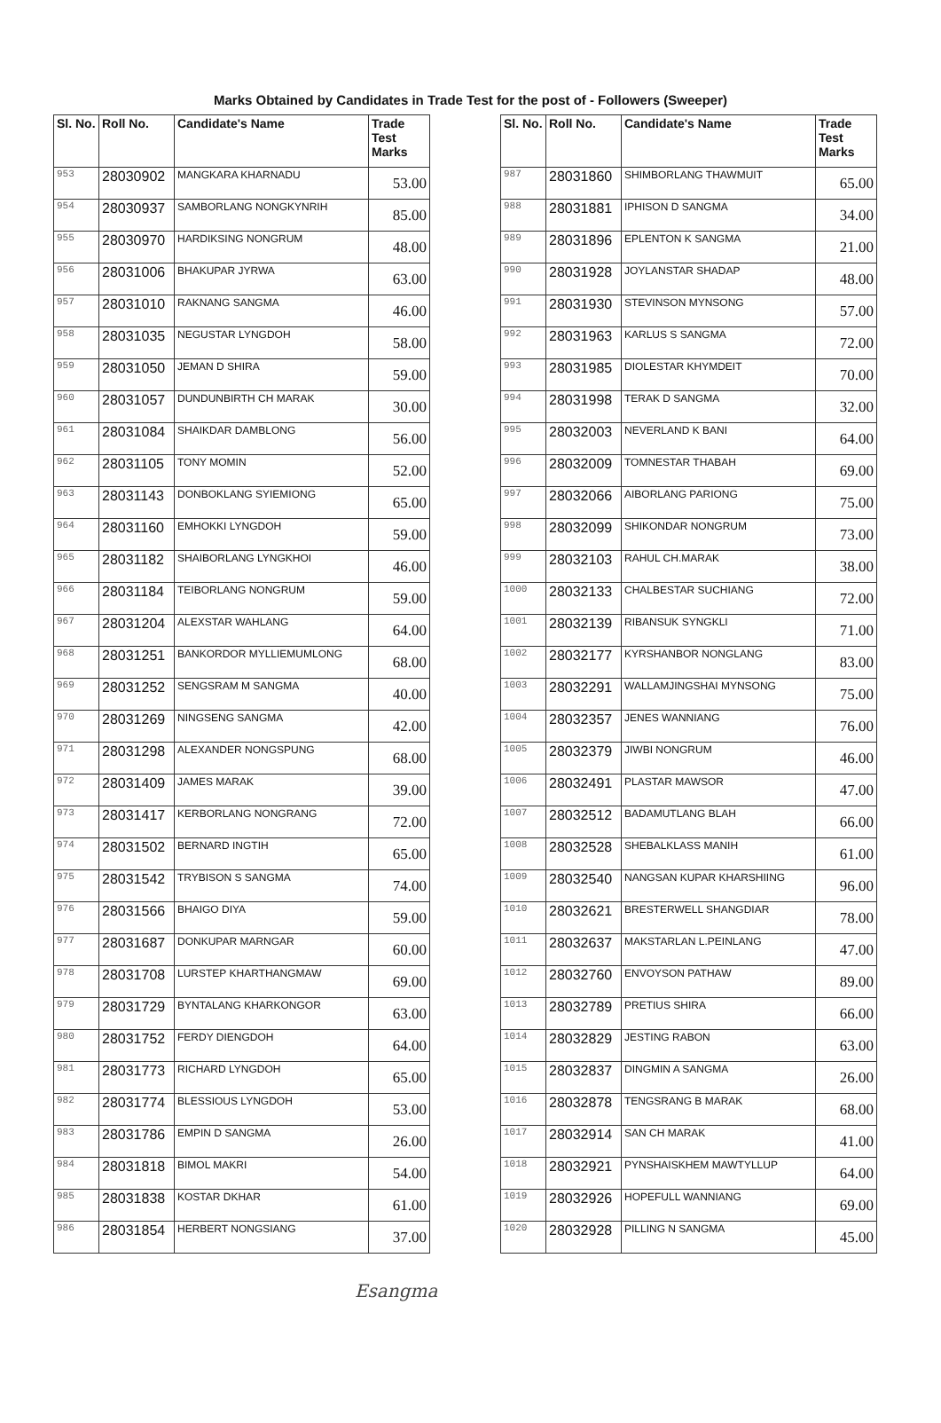Marks Obtained by Candidates in Trade Test for the post of - Followers (Sweeper)
| Sl. No. | Roll No. | Candidate's Name | Trade Test Marks |
| --- | --- | --- | --- |
| 953 | 28030902 | MANGKARA KHARNADU | 53.00 |
| 954 | 28030937 | SAMBORLANG NONGKYNRIH | 85.00 |
| 955 | 28030970 | HARDIKSING NONGRUM | 48.00 |
| 956 | 28031006 | BHAKUPAR JYRWA | 63.00 |
| 957 | 28031010 | RAKNANG SANGMA | 46.00 |
| 958 | 28031035 | NEGUSTAR LYNGDOH | 58.00 |
| 959 | 28031050 | JEMAN D SHIRA | 59.00 |
| 960 | 28031057 | DUNDUNBIRTH CH MARAK | 30.00 |
| 961 | 28031084 | SHAIKDAR DAMBLONG | 56.00 |
| 962 | 28031105 | TONY MOMIN | 52.00 |
| 963 | 28031143 | DONBOKLANG SYIEMIONG | 65.00 |
| 964 | 28031160 | EMHOKKI LYNGDOH | 59.00 |
| 965 | 28031182 | SHAIBORLANG LYNGKHOI | 46.00 |
| 966 | 28031184 | TEIBORLANG NONGRUM | 59.00 |
| 967 | 28031204 | ALEXSTAR WAHLANG | 64.00 |
| 968 | 28031251 | BANKORDOR MYLLIEMUMLONG | 68.00 |
| 969 | 28031252 | SENGSRAM M SANGMA | 40.00 |
| 970 | 28031269 | NINGSENG SANGMA | 42.00 |
| 971 | 28031298 | ALEXANDER NONGSPUNG | 68.00 |
| 972 | 28031409 | JAMES MARAK | 39.00 |
| 973 | 28031417 | KERBORLANG NONGRANG | 72.00 |
| 974 | 28031502 | BERNARD INGTIH | 65.00 |
| 975 | 28031542 | TRYBISON S SANGMA | 74.00 |
| 976 | 28031566 | BHAIGO DIYA | 59.00 |
| 977 | 28031687 | DONKUPAR MARNGAR | 60.00 |
| 978 | 28031708 | LURSTEP KHARTHANGMAW | 69.00 |
| 979 | 28031729 | BYNTALANG KHARKONGOR | 63.00 |
| 980 | 28031752 | FERDY DIENGDOH | 64.00 |
| 981 | 28031773 | RICHARD LYNGDOH | 65.00 |
| 982 | 28031774 | BLESSIOUS LYNGDOH | 53.00 |
| 983 | 28031786 | EMPIN D SANGMA | 26.00 |
| 984 | 28031818 | BIMOL MAKRI | 54.00 |
| 985 | 28031838 | KOSTAR DKHAR | 61.00 |
| 986 | 28031854 | HERBERT NONGSIANG | 37.00 |
| Sl. No. | Roll No. | Candidate's Name | Trade Test Marks |
| --- | --- | --- | --- |
| 987 | 28031860 | SHIMBORLANG THAWMUIT | 65.00 |
| 988 | 28031881 | IPHISON D SANGMA | 34.00 |
| 989 | 28031896 | EPLENTON K SANGMA | 21.00 |
| 990 | 28031928 | JOYLANSTAR SHADAP | 48.00 |
| 991 | 28031930 | STEVINSON MYNSONG | 57.00 |
| 992 | 28031963 | KARLUS S SANGMA | 72.00 |
| 993 | 28031985 | DIOLESTAR KHYMDEIT | 70.00 |
| 994 | 28031998 | TERAK D SANGMA | 32.00 |
| 995 | 28032003 | NEVERLAND K BANI | 64.00 |
| 996 | 28032009 | TOMNESTAR THABAH | 69.00 |
| 997 | 28032066 | AIBORLANG PARIONG | 75.00 |
| 998 | 28032099 | SHIKONDAR NONGRUM | 73.00 |
| 999 | 28032103 | RAHUL CH.MARAK | 38.00 |
| 1000 | 28032133 | CHALBESTAR SUCHIANG | 72.00 |
| 1001 | 28032139 | RIBANSUK SYNGKLI | 71.00 |
| 1002 | 28032177 | KYRSHANBOR NONGLANG | 83.00 |
| 1003 | 28032291 | WALLAMJINGSHAI MYNSONG | 75.00 |
| 1004 | 28032357 | JENES WANNIANG | 76.00 |
| 1005 | 28032379 | JIWBI NONGRUM | 46.00 |
| 1006 | 28032491 | PLASTAR MAWSOR | 47.00 |
| 1007 | 28032512 | BADAMUTLANG BLAH | 66.00 |
| 1008 | 28032528 | SHEBALKLASS MANIH | 61.00 |
| 1009 | 28032540 | NANGSAN KUPAR KHARSHIING | 96.00 |
| 1010 | 28032621 | BRESTERWELL SHANGDIAR | 78.00 |
| 1011 | 28032637 | MAKSTARLAN L.PEINLANG | 47.00 |
| 1012 | 28032760 | ENVOYSON PATHAW | 89.00 |
| 1013 | 28032789 | PRETIUS SHIRA | 66.00 |
| 1014 | 28032829 | JESTING RABON | 63.00 |
| 1015 | 28032837 | DINGMIN A SANGMA | 26.00 |
| 1016 | 28032878 | TENGSRANG B MARAK | 68.00 |
| 1017 | 28032914 | SAN CH MARAK | 41.00 |
| 1018 | 28032921 | PYNSHAISKHEM MAWTYLLUP | 64.00 |
| 1019 | 28032926 | HOPEFULL WANNIANG | 69.00 |
| 1020 | 28032928 | PILLING N SANGMA | 45.00 |
Esangma